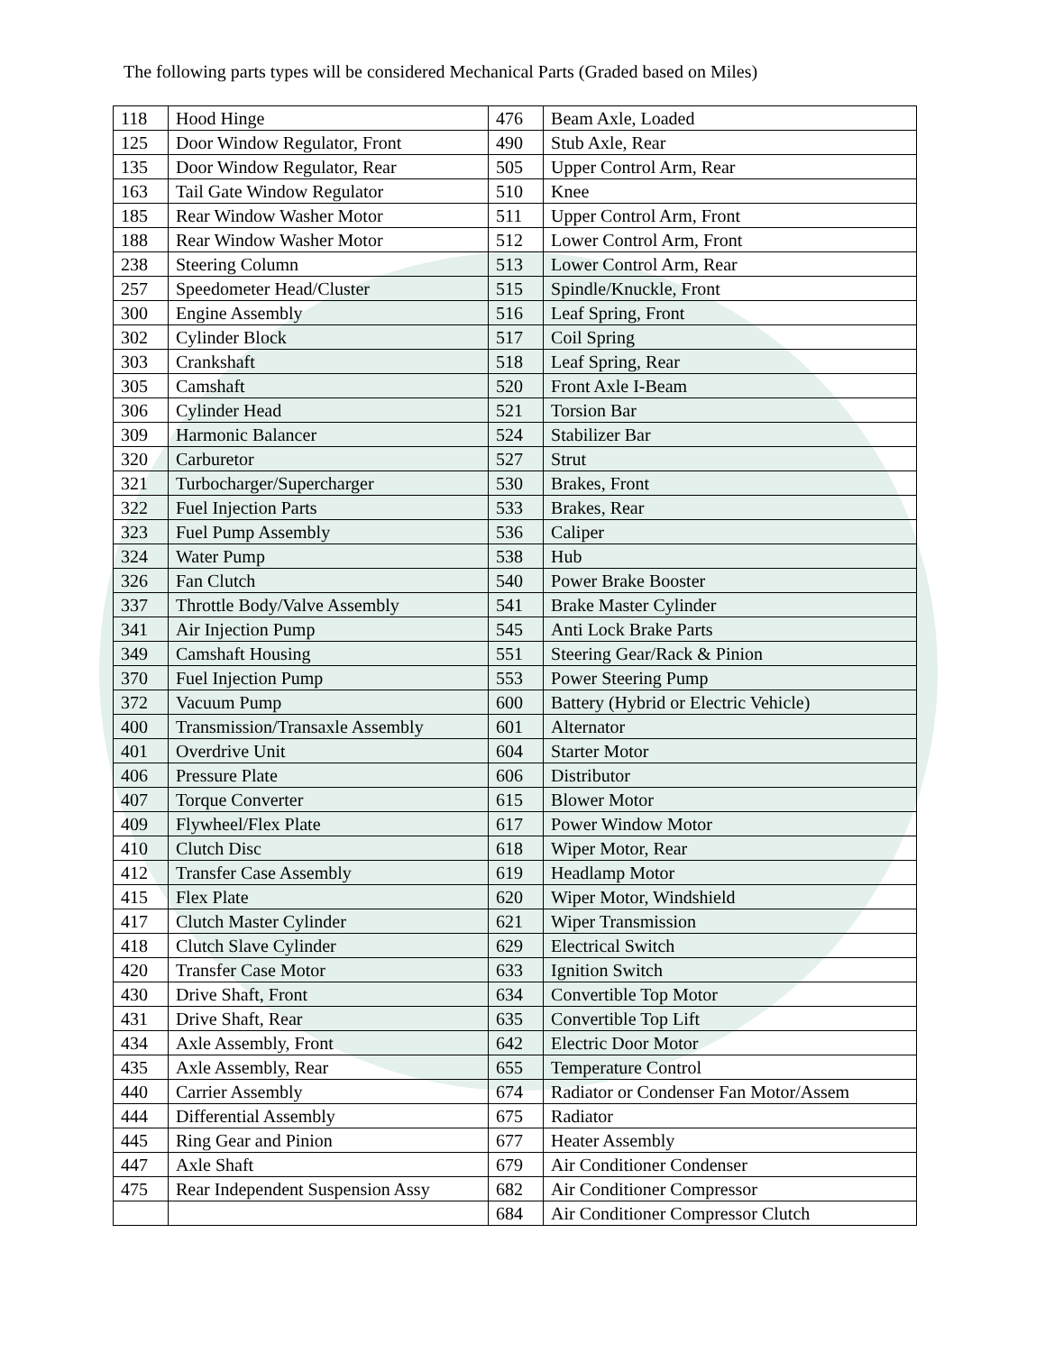The following parts types will be considered Mechanical Parts (Graded based on Miles)
| 118 | Hood Hinge | 476 | Beam Axle, Loaded |
| 125 | Door Window Regulator, Front | 490 | Stub Axle, Rear |
| 135 | Door Window Regulator, Rear | 505 | Upper Control Arm, Rear |
| 163 | Tail Gate Window Regulator | 510 | Knee |
| 185 | Rear Window Washer Motor | 511 | Upper Control Arm, Front |
| 188 | Rear Window Washer Motor | 512 | Lower Control Arm, Front |
| 238 | Steering Column | 513 | Lower Control Arm, Rear |
| 257 | Speedometer Head/Cluster | 515 | Spindle/Knuckle, Front |
| 300 | Engine Assembly | 516 | Leaf Spring, Front |
| 302 | Cylinder Block | 517 | Coil Spring |
| 303 | Crankshaft | 518 | Leaf Spring, Rear |
| 305 | Camshaft | 520 | Front Axle I-Beam |
| 306 | Cylinder Head | 521 | Torsion Bar |
| 309 | Harmonic Balancer | 524 | Stabilizer Bar |
| 320 | Carburetor | 527 | Strut |
| 321 | Turbocharger/Supercharger | 530 | Brakes, Front |
| 322 | Fuel Injection Parts | 533 | Brakes, Rear |
| 323 | Fuel Pump Assembly | 536 | Caliper |
| 324 | Water Pump | 538 | Hub |
| 326 | Fan Clutch | 540 | Power Brake Booster |
| 337 | Throttle Body/Valve Assembly | 541 | Brake Master Cylinder |
| 341 | Air Injection Pump | 545 | Anti Lock Brake Parts |
| 349 | Camshaft Housing | 551 | Steering Gear/Rack & Pinion |
| 370 | Fuel Injection Pump | 553 | Power Steering Pump |
| 372 | Vacuum Pump | 600 | Battery (Hybrid or Electric Vehicle) |
| 400 | Transmission/Transaxle Assembly | 601 | Alternator |
| 401 | Overdrive Unit | 604 | Starter Motor |
| 406 | Pressure Plate | 606 | Distributor |
| 407 | Torque Converter | 615 | Blower Motor |
| 409 | Flywheel/Flex Plate | 617 | Power Window Motor |
| 410 | Clutch Disc | 618 | Wiper Motor, Rear |
| 412 | Transfer Case Assembly | 619 | Headlamp Motor |
| 415 | Flex Plate | 620 | Wiper Motor, Windshield |
| 417 | Clutch Master Cylinder | 621 | Wiper Transmission |
| 418 | Clutch Slave Cylinder | 629 | Electrical Switch |
| 420 | Transfer Case Motor | 633 | Ignition Switch |
| 430 | Drive Shaft, Front | 634 | Convertible Top Motor |
| 431 | Drive Shaft, Rear | 635 | Convertible Top Lift |
| 434 | Axle Assembly, Front | 642 | Electric Door Motor |
| 435 | Axle Assembly, Rear | 655 | Temperature Control |
| 440 | Carrier Assembly | 674 | Radiator or Condenser Fan Motor/Assem |
| 444 | Differential Assembly | 675 | Radiator |
| 445 | Ring Gear and Pinion | 677 | Heater Assembly |
| 447 | Axle Shaft | 679 | Air Conditioner Condenser |
| 475 | Rear Independent Suspension Assy | 682 | Air Conditioner Compressor |
| | | 684 | Air Conditioner Compressor Clutch |